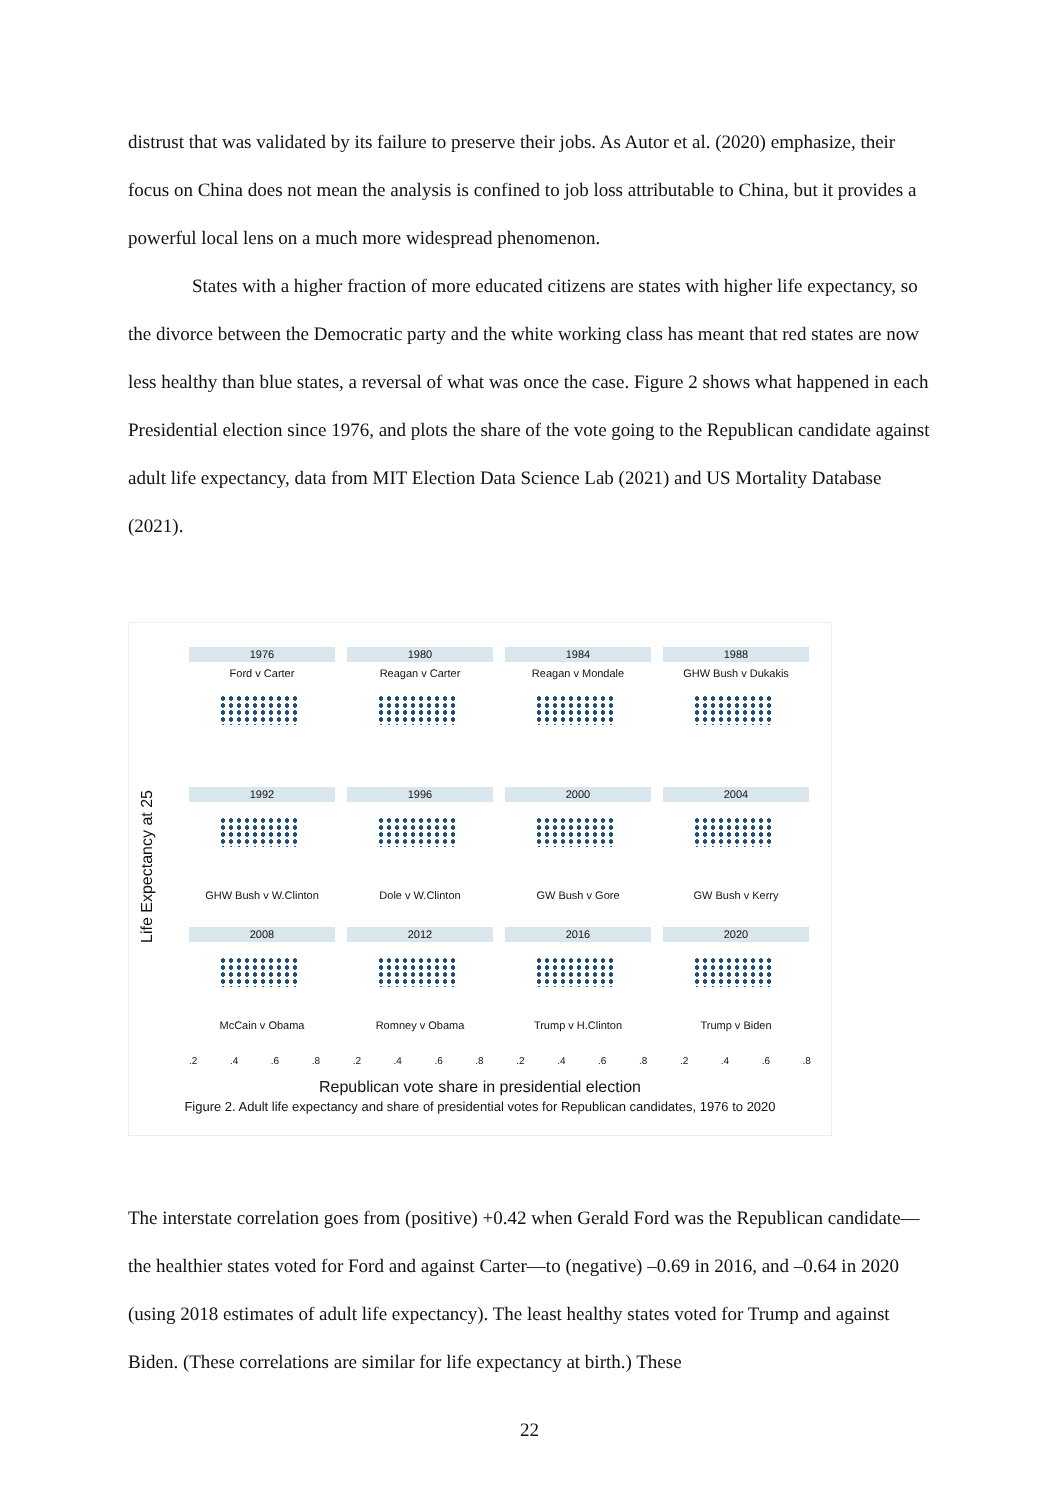distrust that was validated by its failure to preserve their jobs. As Autor et al. (2020) emphasize, their focus on China does not mean the analysis is confined to job loss attributable to China, but it provides a powerful local lens on a much more widespread phenomenon.
States with a higher fraction of more educated citizens are states with higher life expectancy, so the divorce between the Democratic party and the white working class has meant that red states are now less healthy than blue states, a reversal of what was once the case. Figure 2 shows what happened in each Presidential election since 1976, and plots the share of the vote going to the Republican candidate against adult life expectancy, data from MIT Election Data Science Lab (2021) and US Mortality Database (2021).
Life Expectancy at 25
1976
Ford v Carter
1980
Reagan v Carter
1984
Reagan v Mondale
1988
GHW Bush v Dukakis
1992
GHW Bush v W.Clinton
1996
Dole v W.Clinton
2000
GW Bush v Gore
2004
GW Bush v Kerry
2008
McCain v Obama
2012
Romney v Obama
2016
Trump v H.Clinton
2020
Trump v Biden
.2 .4 .6 .8 .2 .4 .6 .8 .2 .4 .6 .8 .2 .4 .6 .8
Republican vote share in presidential election
Figure 2. Adult life expectancy and share of presidential votes for Republican candidates, 1976 to 2020
The interstate correlation goes from (positive) +0.42 when Gerald Ford was the Republican candidate—the healthier states voted for Ford and against Carter—to (negative) –0.69 in 2016, and –0.64 in 2020 (using 2018 estimates of adult life expectancy). The least healthy states voted for Trump and against Biden. (These correlations are similar for life expectancy at birth.) These
22